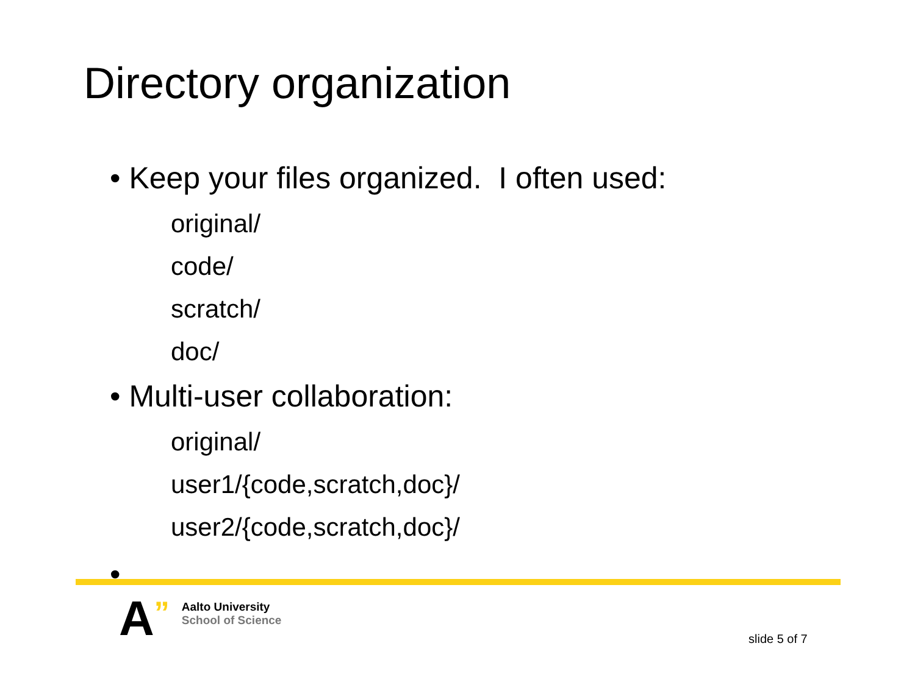Directory organization
• Keep your files organized. I often used:
original/
code/
scratch/
doc/
• Multi-user collaboration:
original/
user1/{code,scratch,doc}/
user2/{code,scratch,doc}/
•
A
”
Aalto University
School of Science
slide 5 of 7